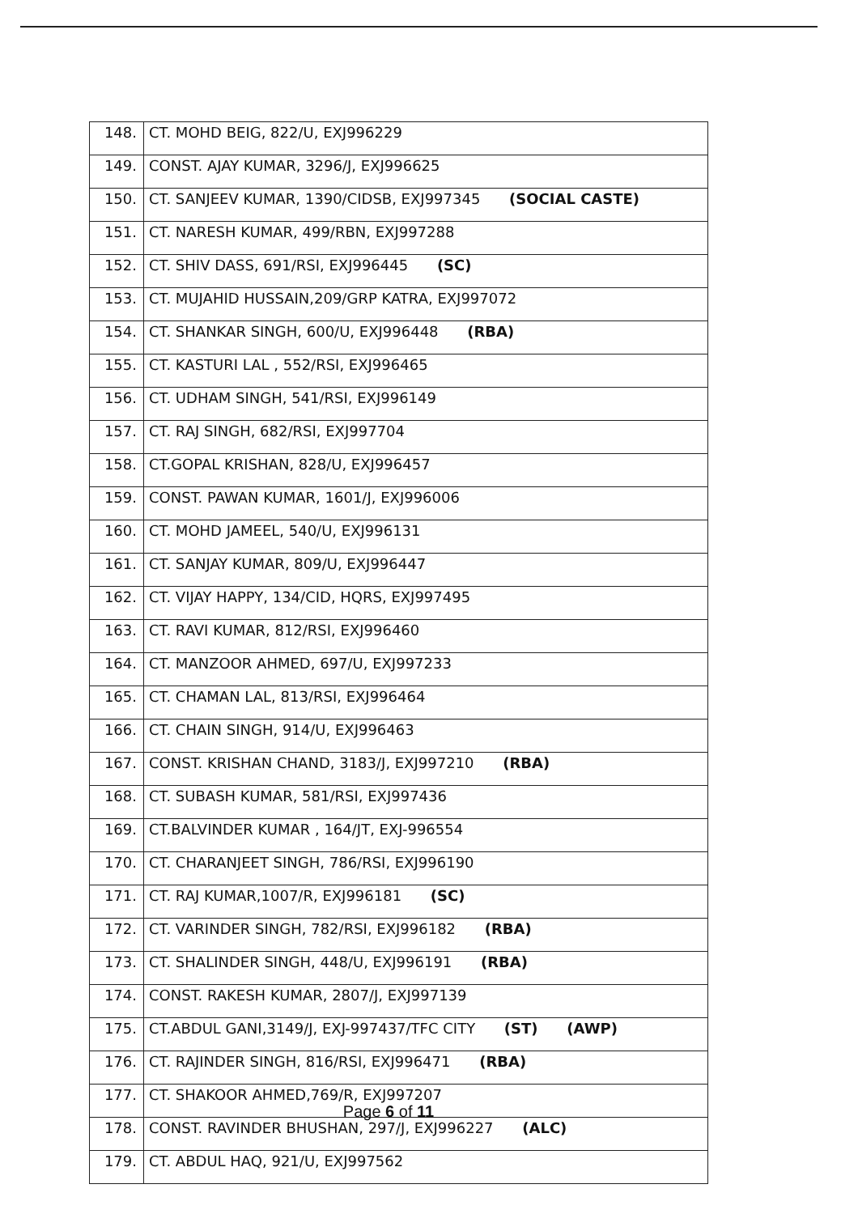| 148. | CT. MOHD BEIG, 822/U, EXJ996229 |
| 149. | CONST. AJAY KUMAR, 3296/J, EXJ996625 |
| 150. | CT. SANJEEV KUMAR, 1390/CIDSB, EXJ997345 (SOCIAL CASTE) |
| 151. | CT. NARESH KUMAR, 499/RBN, EXJ997288 |
| 152. | CT. SHIV DASS, 691/RSI, EXJ996445 (SC) |
| 153. | CT. MUJAHID HUSSAIN,209/GRP KATRA, EXJ997072 |
| 154. | CT. SHANKAR SINGH, 600/U, EXJ996448 (RBA) |
| 155. | CT. KASTURI LAL , 552/RSI, EXJ996465 |
| 156. | CT. UDHAM SINGH, 541/RSI, EXJ996149 |
| 157. | CT. RAJ SINGH, 682/RSI, EXJ997704 |
| 158. | CT.GOPAL KRISHAN, 828/U, EXJ996457 |
| 159. | CONST. PAWAN KUMAR, 1601/J, EXJ996006 |
| 160. | CT. MOHD JAMEEL, 540/U, EXJ996131 |
| 161. | CT. SANJAY KUMAR, 809/U, EXJ996447 |
| 162. | CT. VIJAY HAPPY, 134/CID, HQRS, EXJ997495 |
| 163. | CT. RAVI KUMAR, 812/RSI, EXJ996460 |
| 164. | CT. MANZOOR AHMED, 697/U, EXJ997233 |
| 165. | CT. CHAMAN LAL, 813/RSI, EXJ996464 |
| 166. | CT. CHAIN SINGH, 914/U, EXJ996463 |
| 167. | CONST. KRISHAN CHAND, 3183/J, EXJ997210 (RBA) |
| 168. | CT. SUBASH KUMAR, 581/RSI, EXJ997436 |
| 169. | CT.BALVINDER KUMAR , 164/JT, EXJ-996554 |
| 170. | CT. CHARANJEET SINGH, 786/RSI, EXJ996190 |
| 171. | CT. RAJ KUMAR,1007/R, EXJ996181 (SC) |
| 172. | CT. VARINDER SINGH, 782/RSI, EXJ996182 (RBA) |
| 173. | CT. SHALINDER SINGH, 448/U, EXJ996191 (RBA) |
| 174. | CONST. RAKESH KUMAR, 2807/J, EXJ997139 |
| 175. | CT.ABDUL GANI,3149/J, EXJ-997437/TFC CITY (ST) (AWP) |
| 176. | CT. RAJINDER SINGH, 816/RSI, EXJ996471 (RBA) |
| 177. | CT. SHAKOOR AHMED,769/R, EXJ997207 |
| 178. | CONST. RAVINDER BHUSHAN, 297/J, EXJ996227 (ALC) |
| 179. | CT. ABDUL HAQ, 921/U, EXJ997562 |
Page 6 of 11